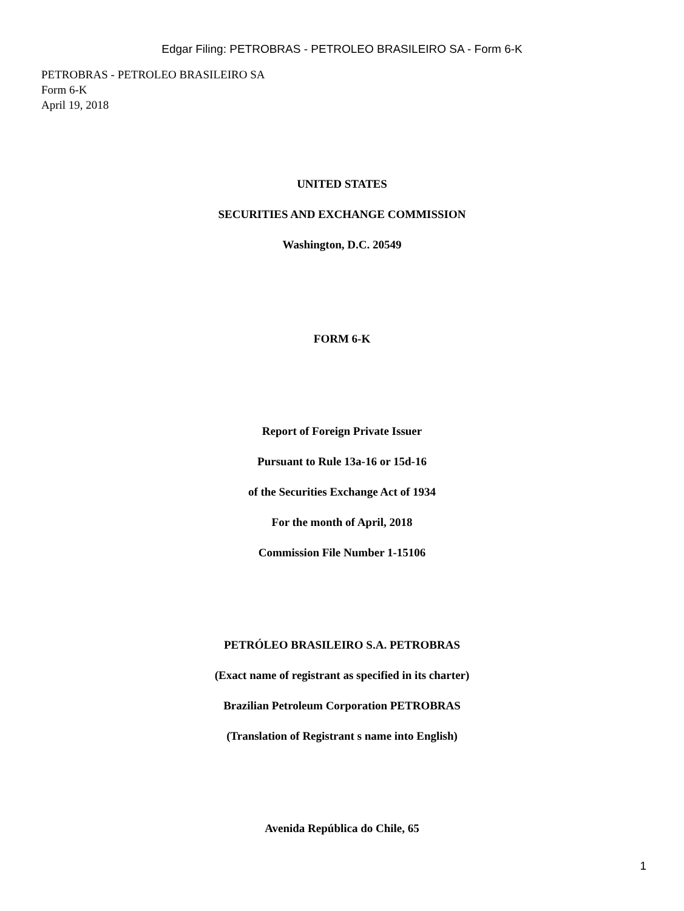Edgar Filing: PETROBRAS - PETROLEO BRASILEIRO SA - Form 6-K
PETROBRAS - PETROLEO BRASILEIRO SA
Form 6-K
April 19, 2018
UNITED STATES
SECURITIES AND EXCHANGE COMMISSION
Washington, D.C. 20549
FORM 6-K
Report of Foreign Private Issuer
Pursuant to Rule 13a-16 or 15d-16
of the Securities Exchange Act of 1934
For the month of April, 2018
Commission File Number 1-15106
PETRÓLEO BRASILEIRO S.A. PETROBRAS
(Exact name of registrant as specified in its charter)
Brazilian Petroleum Corporation PETROBRAS
(Translation of Registrant s name into English)
Avenida República do Chile, 65
1